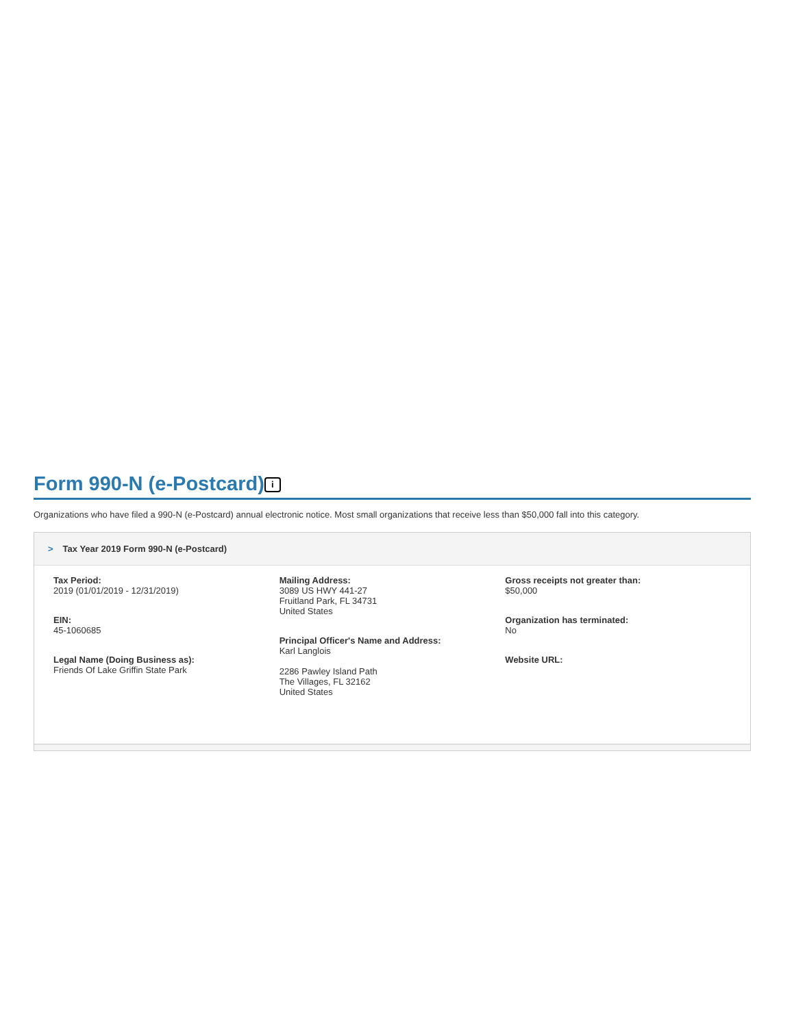Form 990-N (e-Postcard) i
Organizations who have filed a 990-N (e-Postcard) annual electronic notice. Most small organizations that receive less than $50,000 fall into this category.
> Tax Year 2019 Form 990-N (e-Postcard)
Tax Period:
2019 (01/01/2019 - 12/31/2019)
EIN:
45-1060685
Legal Name (Doing Business as):
Friends Of Lake Griffin State Park
Mailing Address:
3089 US HWY 441-27
Fruitland Park, FL 34731
United States
Principal Officer's Name and Address:
Karl Langlois
2286 Pawley Island Path
The Villages, FL 32162
United States
Gross receipts not greater than:
$50,000
Organization has terminated:
No
Website URL: